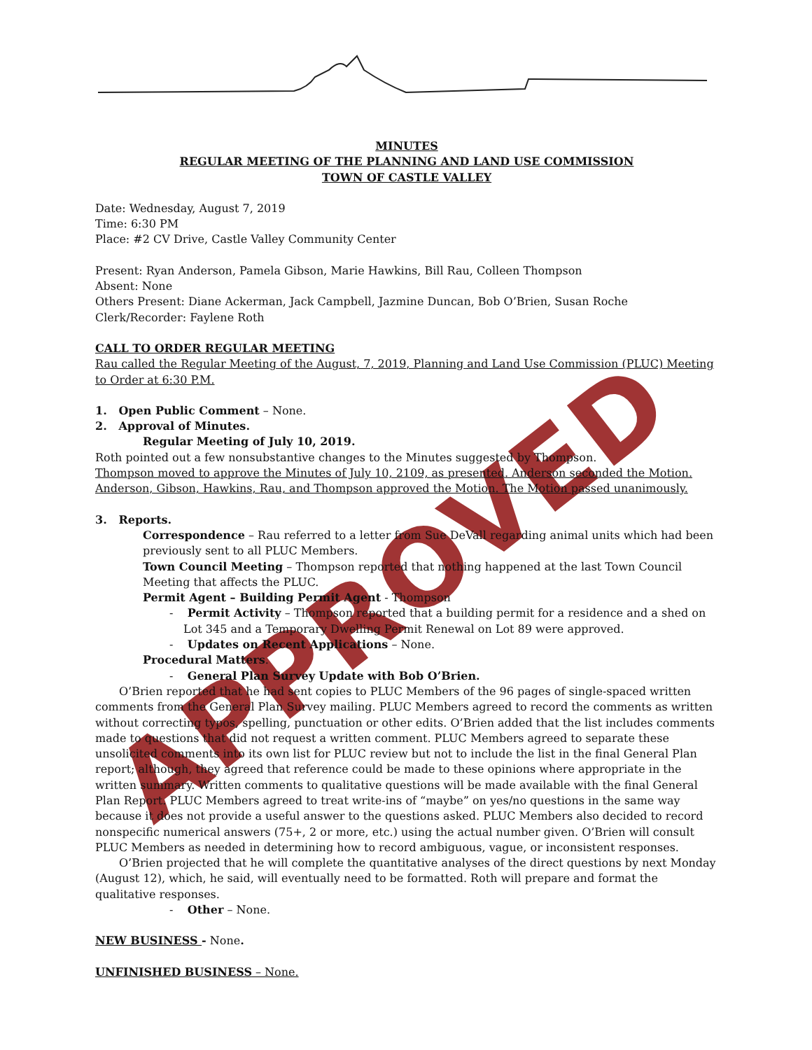APPROVED
MINUTES
REGULAR MEETING OF THE PLANNING AND LAND USE COMMISSION
TOWN OF CASTLE VALLEY
Date: Wednesday, August 7, 2019
Time: 6:30 PM
Place: #2 CV Drive, Castle Valley Community Center
Present: Ryan Anderson, Pamela Gibson, Marie Hawkins, Bill Rau, Colleen Thompson
Absent: None
Others Present: Diane Ackerman, Jack Campbell, Jazmine Duncan, Bob O’Brien, Susan Roche
Clerk/Recorder: Faylene Roth
CALL TO ORDER REGULAR MEETING
Rau called the Regular Meeting of the August, 7, 2019, Planning and Land Use Commission (PLUC) Meeting to Order at 6:30 P.M.
1. Open Public Comment – None.
2. Approval of Minutes.
Regular Meeting of July 10, 2019.
Roth pointed out a few nonsubstantive changes to the Minutes suggested by Thompson.
Thompson moved to approve the Minutes of July 10, 2109, as presented. Anderson seconded the Motion. Anderson, Gibson, Hawkins, Rau, and Thompson approved the Motion. The Motion passed unanimously.
3. Reports.
Correspondence – Rau referred to a letter from Sue DeVall regarding animal units which had been previously sent to all PLUC Members.
Town Council Meeting – Thompson reported that nothing happened at the last Town Council Meeting that affects the PLUC.
Permit Agent – Building Permit Agent - Thompson
- Permit Activity – Thompson reported that a building permit for a residence and a shed on Lot 345 and a Temporary Dwelling Permit Renewal on Lot 89 were approved.
- Updates on Recent Applications – None.
Procedural Matters.
- General Plan Survey Update with Bob O’Brien.
O’Brien reported that he had sent copies to PLUC Members of the 96 pages of single-spaced written comments from the General Plan Survey mailing. PLUC Members agreed to record the comments as written without correcting typos, spelling, punctuation or other edits. O’Brien added that the list includes comments made to questions that did not request a written comment. PLUC Members agreed to separate these unsolicited comments into its own list for PLUC review but not to include the list in the final General Plan report; although, they agreed that reference could be made to these opinions where appropriate in the written summary. Written comments to qualitative questions will be made available with the final General Plan Report. PLUC Members agreed to treat write-ins of “maybe” on yes/no questions in the same way because it does not provide a useful answer to the questions asked. PLUC Members also decided to record nonspecific numerical answers (75+, 2 or more, etc.) using the actual number given. O’Brien will consult PLUC Members as needed in determining how to record ambiguous, vague, or inconsistent responses.
O’Brien projected that he will complete the quantitative analyses of the direct questions by next Monday (August 12), which, he said, will eventually need to be formatted. Roth will prepare and format the qualitative responses.
- Other – None.
NEW BUSINESS - None.
UNFINISHED BUSINESS – None.